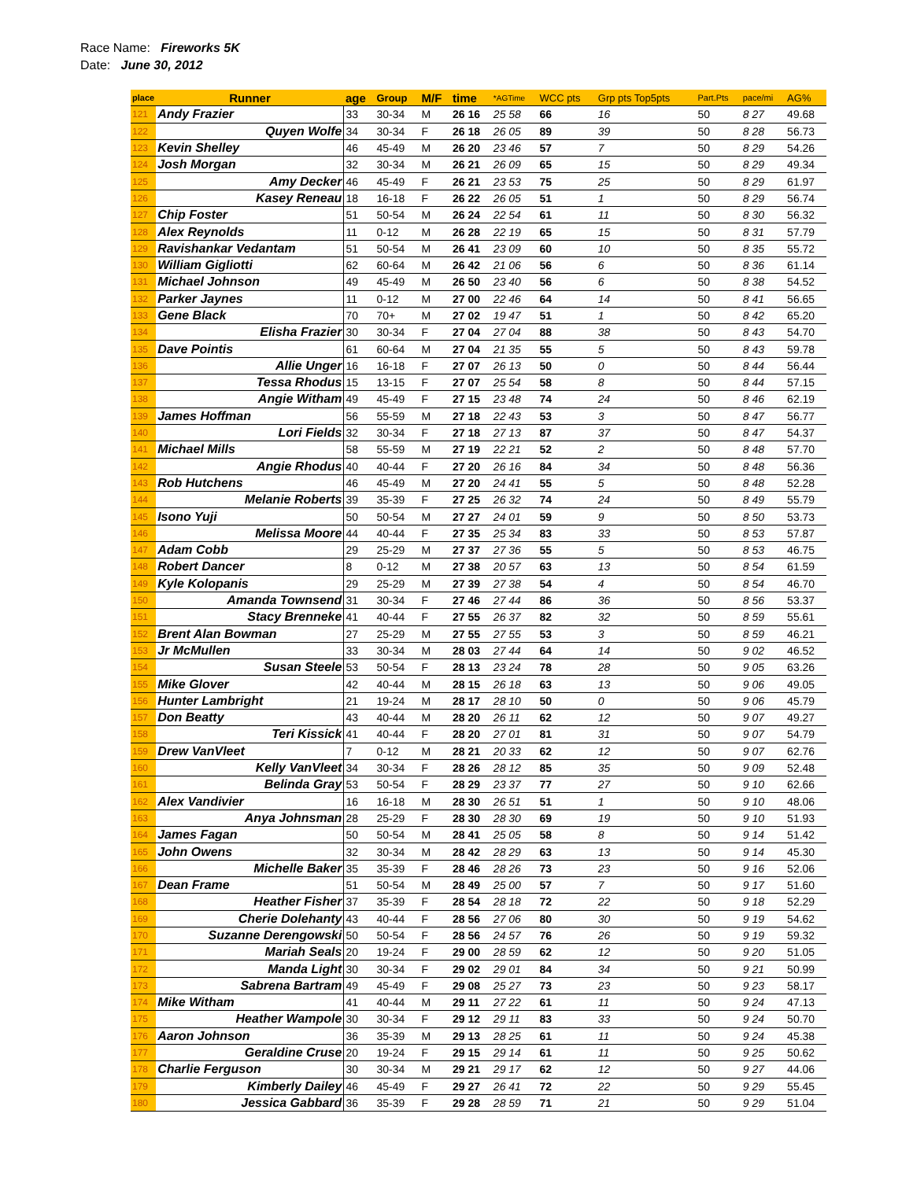Race Name: Fireworks 5K
Date: June 30, 2012
| place | Runner | age | Group | M/F | time | *AGTime | WCC pts | Grp pts Top5pts | Part.Pts | pace/mi | AG% |
| --- | --- | --- | --- | --- | --- | --- | --- | --- | --- | --- | --- |
| 121 | Andy Frazier | 33 | 30-34 | M | 26 16 | 25 58 | 66 | 16 | 50 | 8 27 | 49.68 |
| 122 | Quyen Wolfe | 34 | 30-34 | F | 26 18 | 26 05 | 89 | 39 | 50 | 8 28 | 56.73 |
| 123 | Kevin Shelley | 46 | 45-49 | M | 26 20 | 23 46 | 57 | 7 | 50 | 8 29 | 54.26 |
| 124 | Josh Morgan | 32 | 30-34 | M | 26 21 | 26 09 | 65 | 15 | 50 | 8 29 | 49.34 |
| 125 | Amy Decker | 46 | 45-49 | F | 26 21 | 23 53 | 75 | 25 | 50 | 8 29 | 61.97 |
| 126 | Kasey Reneau | 18 | 16-18 | F | 26 22 | 26 05 | 51 | 1 | 50 | 8 29 | 56.74 |
| 127 | Chip Foster | 51 | 50-54 | M | 26 24 | 22 54 | 61 | 11 | 50 | 8 30 | 56.32 |
| 128 | Alex Reynolds | 11 | 0-12 | M | 26 28 | 22 19 | 65 | 15 | 50 | 8 31 | 57.79 |
| 129 | Ravishankar Vedantam | 51 | 50-54 | M | 26 41 | 23 09 | 60 | 10 | 50 | 8 35 | 55.72 |
| 130 | William Gigliotti | 62 | 60-64 | M | 26 42 | 21 06 | 56 | 6 | 50 | 8 36 | 61.14 |
| 131 | Michael Johnson | 49 | 45-49 | M | 26 50 | 23 40 | 56 | 6 | 50 | 8 38 | 54.52 |
| 132 | Parker Jaynes | 11 | 0-12 | M | 27 00 | 22 46 | 64 | 14 | 50 | 8 41 | 56.65 |
| 133 | Gene Black | 70 | 70+ | M | 27 02 | 19 47 | 51 | 1 | 50 | 8 42 | 65.20 |
| 134 | Elisha Frazier | 30 | 30-34 | F | 27 04 | 27 04 | 88 | 38 | 50 | 8 43 | 54.70 |
| 135 | Dave Pointis | 61 | 60-64 | M | 27 04 | 21 35 | 55 | 5 | 50 | 8 43 | 59.78 |
| 136 | Allie Unger | 16 | 16-18 | F | 27 07 | 26 13 | 50 | 0 | 50 | 8 44 | 56.44 |
| 137 | Tessa Rhodus | 15 | 13-15 | F | 27 07 | 25 54 | 58 | 8 | 50 | 8 44 | 57.15 |
| 138 | Angie Witham | 49 | 45-49 | F | 27 15 | 23 48 | 74 | 24 | 50 | 8 46 | 62.19 |
| 139 | James Hoffman | 56 | 55-59 | M | 27 18 | 22 43 | 53 | 3 | 50 | 8 47 | 56.77 |
| 140 | Lori Fields | 32 | 30-34 | F | 27 18 | 27 13 | 87 | 37 | 50 | 8 47 | 54.37 |
| 141 | Michael Mills | 58 | 55-59 | M | 27 19 | 22 21 | 52 | 2 | 50 | 8 48 | 57.70 |
| 142 | Angie Rhodus | 40 | 40-44 | F | 27 20 | 26 16 | 84 | 34 | 50 | 8 48 | 56.36 |
| 143 | Rob Hutchens | 46 | 45-49 | M | 27 20 | 24 41 | 55 | 5 | 50 | 8 48 | 52.28 |
| 144 | Melanie Roberts | 39 | 35-39 | F | 27 25 | 26 32 | 74 | 24 | 50 | 8 49 | 55.79 |
| 145 | Isono Yuji | 50 | 50-54 | M | 27 27 | 24 01 | 59 | 9 | 50 | 8 50 | 53.73 |
| 146 | Melissa Moore | 44 | 40-44 | F | 27 35 | 25 34 | 83 | 33 | 50 | 8 53 | 57.87 |
| 147 | Adam Cobb | 29 | 25-29 | M | 27 37 | 27 36 | 55 | 5 | 50 | 8 53 | 46.75 |
| 148 | Robert Dancer | 8 | 0-12 | M | 27 38 | 20 57 | 63 | 13 | 50 | 8 54 | 61.59 |
| 149 | Kyle Kolopanis | 29 | 25-29 | M | 27 39 | 27 38 | 54 | 4 | 50 | 8 54 | 46.70 |
| 150 | Amanda Townsend | 31 | 30-34 | F | 27 46 | 27 44 | 86 | 36 | 50 | 8 56 | 53.37 |
| 151 | Stacy Brenneke | 41 | 40-44 | F | 27 55 | 26 37 | 82 | 32 | 50 | 8 59 | 55.61 |
| 152 | Brent Alan Bowman | 27 | 25-29 | M | 27 55 | 27 55 | 53 | 3 | 50 | 8 59 | 46.21 |
| 153 | Jr McMullen | 33 | 30-34 | M | 28 03 | 27 44 | 64 | 14 | 50 | 9 02 | 46.52 |
| 154 | Susan Steele | 53 | 50-54 | F | 28 13 | 23 24 | 78 | 28 | 50 | 9 05 | 63.26 |
| 155 | Mike Glover | 42 | 40-44 | M | 28 15 | 26 18 | 63 | 13 | 50 | 9 06 | 49.05 |
| 156 | Hunter Lambright | 21 | 19-24 | M | 28 17 | 28 10 | 50 | 0 | 50 | 9 06 | 45.79 |
| 157 | Don Beatty | 43 | 40-44 | M | 28 20 | 26 11 | 62 | 12 | 50 | 9 07 | 49.27 |
| 158 | Teri Kissick | 41 | 40-44 | F | 28 20 | 27 01 | 81 | 31 | 50 | 9 07 | 54.79 |
| 159 | Drew VanVleet | 7 | 0-12 | M | 28 21 | 20 33 | 62 | 12 | 50 | 9 07 | 62.76 |
| 160 | Kelly VanVleet | 34 | 30-34 | F | 28 26 | 28 12 | 85 | 35 | 50 | 9 09 | 52.48 |
| 161 | Belinda Gray | 53 | 50-54 | F | 28 29 | 23 37 | 77 | 27 | 50 | 9 10 | 62.66 |
| 162 | Alex Vandivier | 16 | 16-18 | M | 28 30 | 26 51 | 51 | 1 | 50 | 9 10 | 48.06 |
| 163 | Anya Johnsman | 28 | 25-29 | F | 28 30 | 28 30 | 69 | 19 | 50 | 9 10 | 51.93 |
| 164 | James Fagan | 50 | 50-54 | M | 28 41 | 25 05 | 58 | 8 | 50 | 9 14 | 51.42 |
| 165 | John Owens | 32 | 30-34 | M | 28 42 | 28 29 | 63 | 13 | 50 | 9 14 | 45.30 |
| 166 | Michelle Baker | 35 | 35-39 | F | 28 46 | 28 26 | 73 | 23 | 50 | 9 16 | 52.06 |
| 167 | Dean Frame | 51 | 50-54 | M | 28 49 | 25 00 | 57 | 7 | 50 | 9 17 | 51.60 |
| 168 | Heather Fisher | 37 | 35-39 | F | 28 54 | 28 18 | 72 | 22 | 50 | 9 18 | 52.29 |
| 169 | Cherie Dolehanty | 43 | 40-44 | F | 28 56 | 27 06 | 80 | 30 | 50 | 9 19 | 54.62 |
| 170 | Suzanne Derengowski | 50 | 50-54 | F | 28 56 | 24 57 | 76 | 26 | 50 | 9 19 | 59.32 |
| 171 | Mariah Seals | 20 | 19-24 | F | 29 00 | 28 59 | 62 | 12 | 50 | 9 20 | 51.05 |
| 172 | Manda Light | 30 | 30-34 | F | 29 02 | 29 01 | 84 | 34 | 50 | 9 21 | 50.99 |
| 173 | Sabrena Bartram | 49 | 45-49 | F | 29 08 | 25 27 | 73 | 23 | 50 | 9 23 | 58.17 |
| 174 | Mike Witham | 41 | 40-44 | M | 29 11 | 27 22 | 61 | 11 | 50 | 9 24 | 47.13 |
| 175 | Heather Wampole | 30 | 30-34 | F | 29 12 | 29 11 | 83 | 33 | 50 | 9 24 | 50.70 |
| 176 | Aaron Johnson | 36 | 35-39 | M | 29 13 | 28 25 | 61 | 11 | 50 | 9 24 | 45.38 |
| 177 | Geraldine Cruse | 20 | 19-24 | F | 29 15 | 29 14 | 61 | 11 | 50 | 9 25 | 50.62 |
| 178 | Charlie Ferguson | 30 | 30-34 | M | 29 21 | 29 17 | 62 | 12 | 50 | 9 27 | 44.06 |
| 179 | Kimberly Dailey | 46 | 45-49 | F | 29 27 | 26 41 | 72 | 22 | 50 | 9 29 | 55.45 |
| 180 | Jessica Gabbard | 36 | 35-39 | F | 29 28 | 28 59 | 71 | 21 | 50 | 9 29 | 51.04 |